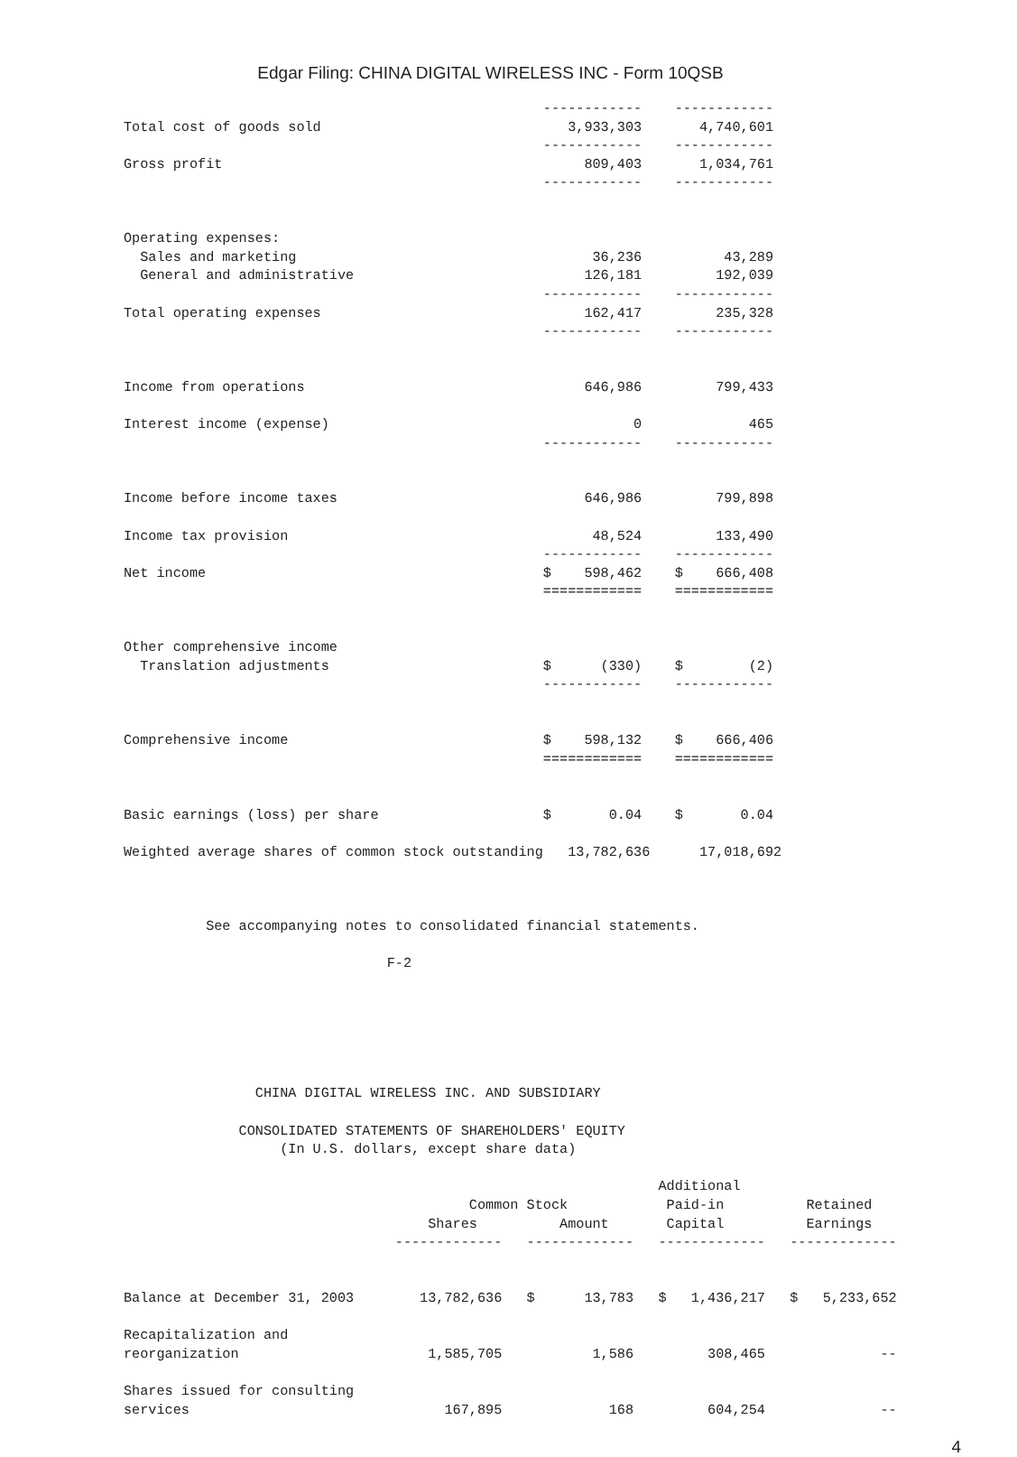Edgar Filing: CHINA DIGITAL WIRELESS INC - Form 10QSB
                                                   ------------    ------------
Total cost of goods sold                              3,933,303       4,740,601
                                                   ------------    ------------
Gross profit                                            809,403       1,034,761
                                                   ------------    ------------


Operating expenses:
  Sales and marketing                                    36,236          43,289
  General and administrative                            126,181         192,039
                                                   ------------    ------------
Total operating expenses                                162,417         235,328
                                                   ------------    ------------


Income from operations                                  646,986         799,433

Interest income (expense)                                     0             465
                                                   ------------    ------------


Income before income taxes                              646,986         799,898

Income tax provision                                     48,524         133,490
                                                   ------------    ------------
Net income                                         $    598,462    $    666,408
                                                   ============    ============


Other comprehensive income
  Translation adjustments                          $      (330)    $        (2)
                                                   ------------    ------------


Comprehensive income                               $    598,132    $    666,406
                                                   ============    ============


Basic earnings (loss) per share                    $       0.04    $       0.04

Weighted average shares of common stock outstanding   13,782,636      17,018,692



          See accompanying notes to consolidated financial statements.

                                F-2






                CHINA DIGITAL WIRELESS INC. AND SUBSIDIARY

              CONSOLIDATED STATEMENTS OF SHAREHOLDERS' EQUITY
                   (In U.S. dollars, except share data)

                                                                 Additional
                                          Common Stock            Paid-in          Retained
                                     Shares          Amount       Capital          Earnings
                                 -------------   -------------   -------------   -------------


Balance at December 31, 2003        13,782,636   $      13,783   $   1,436,217   $   5,233,652

Recapitalization and
reorganization                       1,585,705           1,586         308,465              --

Shares issued for consulting
services                               167,895             168         604,254              --
4